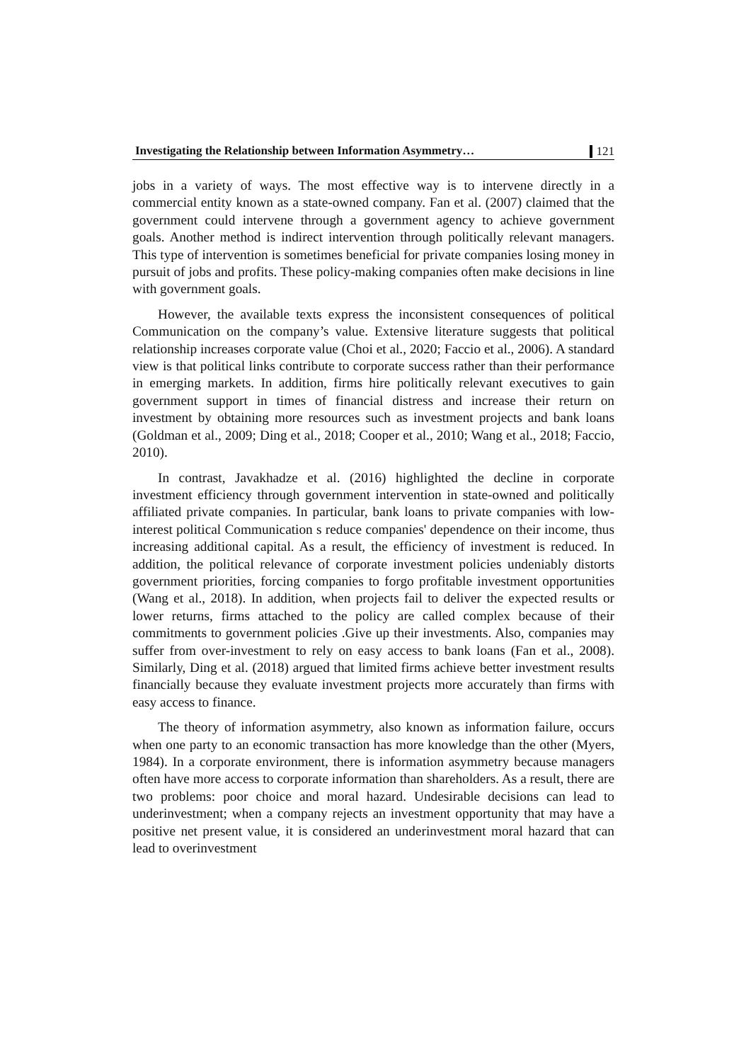Investigating the Relationship between Information Asymmetry… 121
jobs in a variety of ways. The most effective way is to intervene directly in a commercial entity known as a state-owned company. Fan et al. (2007) claimed that the government could intervene through a government agency to achieve government goals. Another method is indirect intervention through politically relevant managers. This type of intervention is sometimes beneficial for private companies losing money in pursuit of jobs and profits. These policy-making companies often make decisions in line with government goals.
However, the available texts express the inconsistent consequences of political Communication on the company’s value. Extensive literature suggests that political relationship increases corporate value (Choi et al., 2020; Faccio et al., 2006). A standard view is that political links contribute to corporate success rather than their performance in emerging markets. In addition, firms hire politically relevant executives to gain government support in times of financial distress and increase their return on investment by obtaining more resources such as investment projects and bank loans (Goldman et al., 2009; Ding et al., 2018; Cooper et al., 2010; Wang et al., 2018; Faccio, 2010).
In contrast, Javakhadze et al. (2016) highlighted the decline in corporate investment efficiency through government intervention in state-owned and politically affiliated private companies. In particular, bank loans to private companies with low-interest political Communication s reduce companies' dependence on their income, thus increasing additional capital. As a result, the efficiency of investment is reduced. In addition, the political relevance of corporate investment policies undeniably distorts government priorities, forcing companies to forgo profitable investment opportunities (Wang et al., 2018). In addition, when projects fail to deliver the expected results or lower returns, firms attached to the policy are called complex because of their commitments to government policies .Give up their investments. Also, companies may suffer from over-investment to rely on easy access to bank loans (Fan et al., 2008). Similarly, Ding et al. (2018) argued that limited firms achieve better investment results financially because they evaluate investment projects more accurately than firms with easy access to finance.
The theory of information asymmetry, also known as information failure, occurs when one party to an economic transaction has more knowledge than the other (Myers, 1984). In a corporate environment, there is information asymmetry because managers often have more access to corporate information than shareholders. As a result, there are two problems: poor choice and moral hazard. Undesirable decisions can lead to underinvestment; when a company rejects an investment opportunity that may have a positive net present value, it is considered an underinvestment moral hazard that can lead to overinvestment